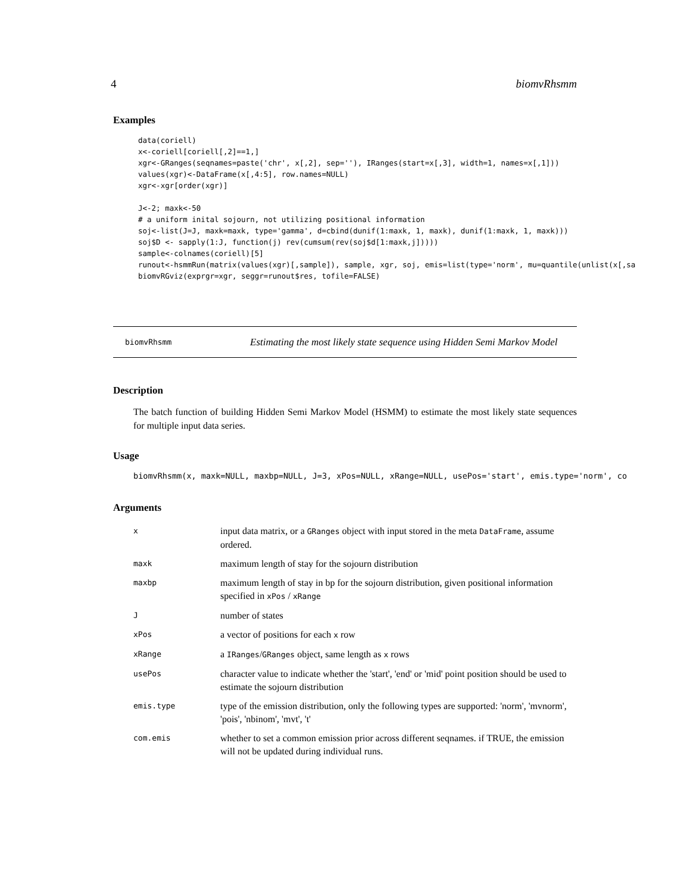4 biomvRhsmm
Examples
data(coriell)
x<-coriell[coriell[,2]==1,]
xgr<-GRanges(seqnames=paste('chr', x[,2], sep=''), IRanges(start=x[,3], width=1, names=x[,1]))
values(xgr)<-DataFrame(x[,4:5], row.names=NULL)
xgr<-xgr[order(xgr)]

J<-2; maxk<-50
# a uniform inital sojourn, not utilizing positional information
soj<-list(J=J, maxk=maxk, type='gamma', d=cbind(dunif(1:maxk, 1, maxk), dunif(1:maxk, 1, maxk)))
soj$D <- sapply(1:J, function(j) rev(cumsum(rev(soj$d[1:maxk,j]))))
sample<-colnames(coriell)[5]
runout<-hsmmRun(matrix(values(xgr)[,sample]), sample, xgr, soj, emis=list(type='norm', mu=quantile(unlist(x[,sa
biomvRGviz(exprgr=xgr, seggr=runout$res, tofile=FALSE)
biomvRhsmm
Estimating the most likely state sequence using Hidden Semi Markov Model
Description
The batch function of building Hidden Semi Markov Model (HSMM) to estimate the most likely state sequences for multiple input data series.
Usage
biomvRhsmm(x, maxk=NULL, maxbp=NULL, J=3, xPos=NULL, xRange=NULL, usePos='start', emis.type='norm', co
Arguments
| x | input data matrix, or a GRanges object with input stored in the meta DataFrame , assume ordered. |
| maxk | maximum length of stay for the sojourn distribution |
| maxbp | maximum length of stay in bp for the sojourn distribution, given positional information specified in xPos / xRange |
| J | number of states |
| xPos | a vector of positions for each x row |
| xRange | a IRanges / GRanges object, same length as x rows |
| usePos | character value to indicate whether the 'start', 'end' or 'mid' point position should be used to estimate the sojourn distribution |
| emis.type | type of the emission distribution, only the following types are supported: 'norm', 'mvnorm', 'pois', 'nbinom', 'mvt', 't' |
| com.emis | whether to set a common emission prior across different seqnames. if TRUE, the emission will not be updated during individual runs. |